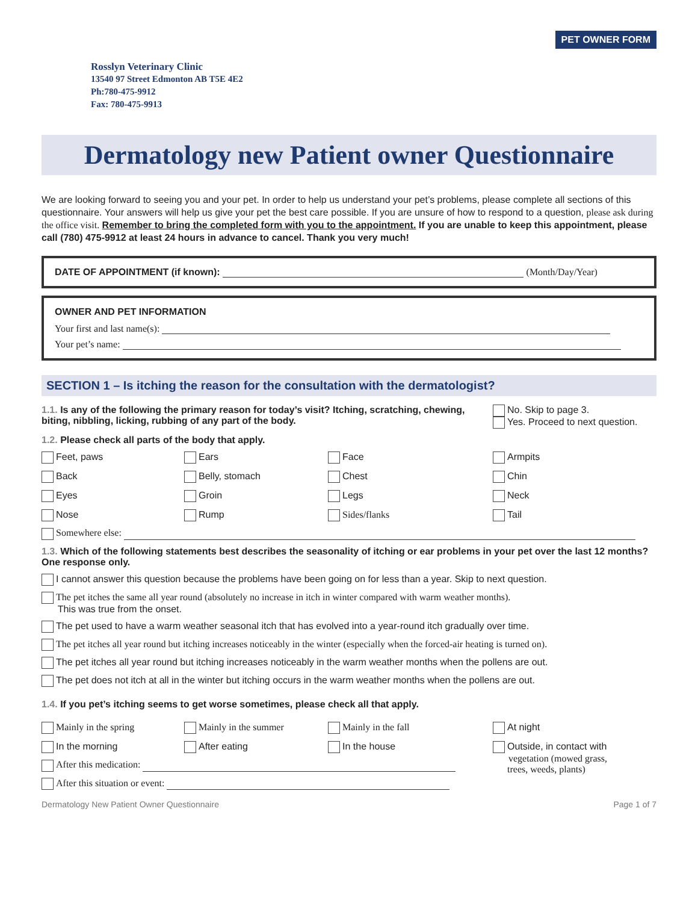PET OWNER FORM
Rosslyn Veterinary Clinic
13540 97 Street Edmonton AB T5E 4E2
Ph:780-475-9912
Fax: 780-475-9913
Dermatology new Patient owner Questionnaire
We are looking forward to seeing you and your pet. In order to help us understand your pet’s problems, please complete all sections of this questionnaire. Your answers will help us give your pet the best care possible. If you are unsure of how to respond to a question, please ask during the office visit. Remember to bring the completed form with you to the appointment. If you are unable to keep this appointment, please call (780) 475-9912 at least 24 hours in advance to cancel. Thank you very much!
DATE OF APPOINTMENT (if known): (Month/Day/Year)
OWNER AND PET INFORMATION
Your first and last name(s):
Your pet’s name:
SECTION 1 – Is itching the reason for the consultation with the dermatologist?
1.1. Is any of the following the primary reason for today’s visit? Itching, scratching, chewing, biting, nibbling, licking, rubbing of any part of the body.
No. Skip to page 3.
Yes. Proceed to next question.
1.2. Please check all parts of the body that apply.
Feet, paws
Ears
Face
Armpits
Back
Belly, stomach
Chest
Chin
Eyes
Groin
Legs
Neck
Nose
Rump
Sides/flanks
Tail
Somewhere else:
1.3. Which of the following statements best describes the seasonality of itching or ear problems in your pet over the last 12 months? One response only.
I cannot answer this question because the problems have been going on for less than a year. Skip to next question.
The pet itches the same all year round (absolutely no increase in itch in winter compared with warm weather months).
This was true from the onset.
The pet used to have a warm weather seasonal itch that has evolved into a year-round itch gradually over time.
The pet itches all year round but itching increases noticeably in the winter (especially when the forced-air heating is turned on).
The pet itches all year round but itching increases noticeably in the warm weather months when the pollens are out.
The pet does not itch at all in the winter but itching occurs in the warm weather months when the pollens are out.
1.4. If you pet’s itching seems to get worse sometimes, please check all that apply.
Mainly in the spring
Mainly in the summer
Mainly in the fall
In the morning
After eating
In the house
After this medication:
After this situation or event:
At night
Outside, in contact with
vegetation (mowed grass,
trees, weeds, plants)
Dermatology New Patient Owner Questionnaire Page 1 of 7